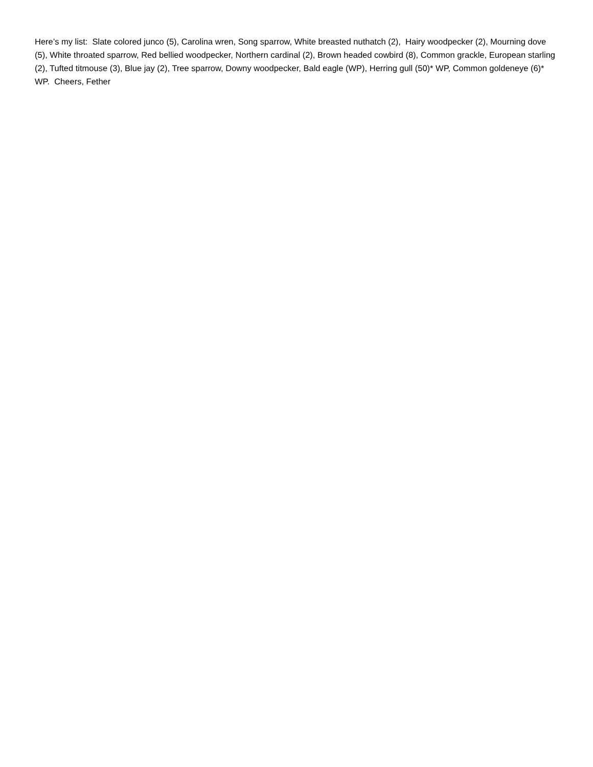Here’s my list: Slate colored junco (5), Carolina wren, Song sparrow, White breasted nuthatch (2), Hairy woodpecker (2), Mourning dove (5), White throated sparrow, Red bellied woodpecker, Northern cardinal (2), Brown headed cowbird (8), Common grackle, European starling (2), Tufted titmouse (3), Blue jay (2), Tree sparrow, Downy woodpecker, Bald eagle (WP), Herring gull (50)* WP, Common goldeneye (6)* WP. Cheers, Fether